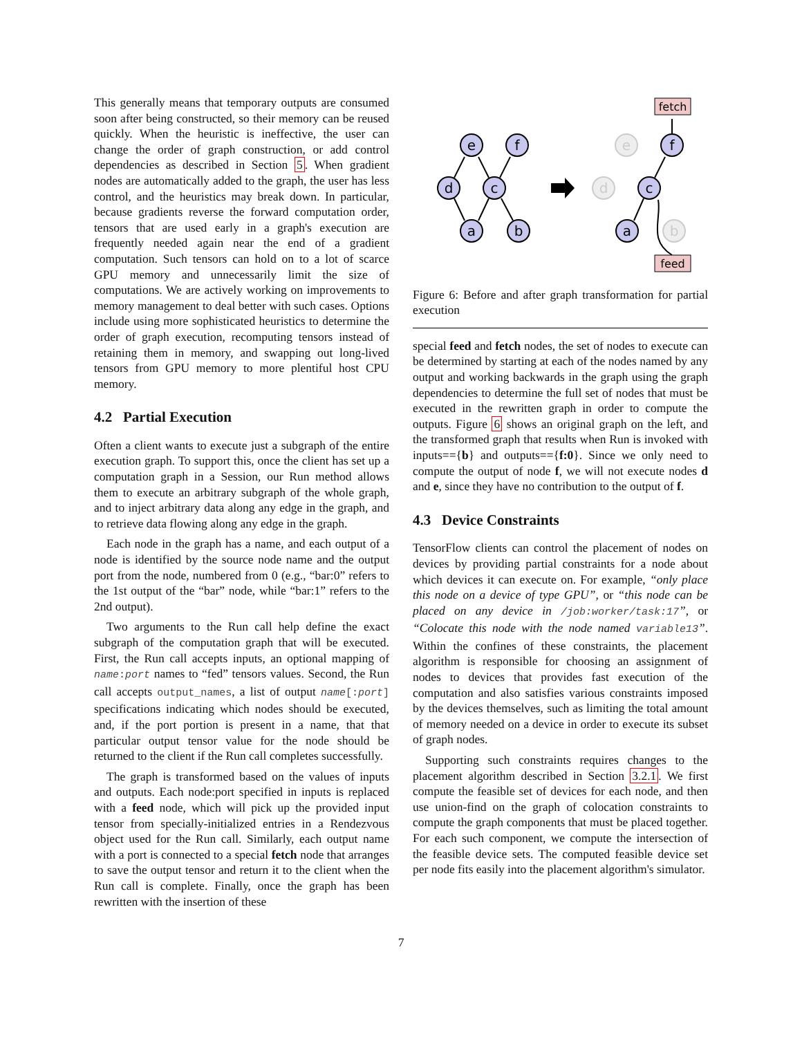This generally means that temporary outputs are consumed soon after being constructed, so their memory can be reused quickly. When the heuristic is ineffective, the user can change the order of graph construction, or add control dependencies as described in Section 5. When gradient nodes are automatically added to the graph, the user has less control, and the heuristics may break down. In particular, because gradients reverse the forward computation order, tensors that are used early in a graph's execution are frequently needed again near the end of a gradient computation. Such tensors can hold on to a lot of scarce GPU memory and unnecessarily limit the size of computations. We are actively working on improvements to memory management to deal better with such cases. Options include using more sophisticated heuristics to determine the order of graph execution, recomputing tensors instead of retaining them in memory, and swapping out long-lived tensors from GPU memory to more plentiful host CPU memory.
4.2 Partial Execution
Often a client wants to execute just a subgraph of the entire execution graph. To support this, once the client has set up a computation graph in a Session, our Run method allows them to execute an arbitrary subgraph of the whole graph, and to inject arbitrary data along any edge in the graph, and to retrieve data flowing along any edge in the graph.
Each node in the graph has a name, and each output of a node is identified by the source node name and the output port from the node, numbered from 0 (e.g., “bar:0” refers to the 1st output of the “bar” node, while “bar:1” refers to the 2nd output).
Two arguments to the Run call help define the exact subgraph of the computation graph that will be executed. First, the Run call accepts inputs, an optional mapping of name: port names to “fed” tensors values. Second, the Run call accepts output_names, a list of output name[: port] specifications indicating which nodes should be executed, and, if the port portion is present in a name, that that particular output tensor value for the node should be returned to the client if the Run call completes successfully.
The graph is transformed based on the values of inputs and outputs. Each node:port specified in inputs is replaced with a feed node, which will pick up the provided input tensor from specially-initialized entries in a Rendezvous object used for the Run call. Similarly, each output name with a port is connected to a special fetch node that arranges to save the output tensor and return it to the client when the Run call is complete. Finally, once the graph has been rewritten with the insertion of these
fetch
feed
e
f
d
c
a
b
f
c
a
e
d
b
Figure 6: Before and after graph transformation for partial execution
special feed and fetch nodes, the set of nodes to execute can be determined by starting at each of the nodes named by any output and working backwards in the graph using the graph dependencies to determine the full set of nodes that must be executed in the rewritten graph in order to compute the outputs. Figure 6 shows an original graph on the left, and the transformed graph that results when Run is invoked with inputs=={b} and outputs=={f:0}. Since we only need to compute the output of node f, we will not execute nodes d and e, since they have no contribution to the output of f.
4.3 Device Constraints
TensorFlow clients can control the placement of nodes on devices by providing partial constraints for a node about which devices it can execute on. For example, “only place this node on a device of type GPU”, or “this node can be placed on any device in /job:worker/task:17”, or “Colocate this node with the node named variable13”. Within the confines of these constraints, the placement algorithm is responsible for choosing an assignment of nodes to devices that provides fast execution of the computation and also satisfies various constraints imposed by the devices themselves, such as limiting the total amount of memory needed on a device in order to execute its subset of graph nodes.
Supporting such constraints requires changes to the placement algorithm described in Section 3.2.1. We first compute the feasible set of devices for each node, and then use union-find on the graph of colocation constraints to compute the graph components that must be placed together. For each such component, we compute the intersection of the feasible device sets. The computed feasible device set per node fits easily into the placement algorithm's simulator.
7